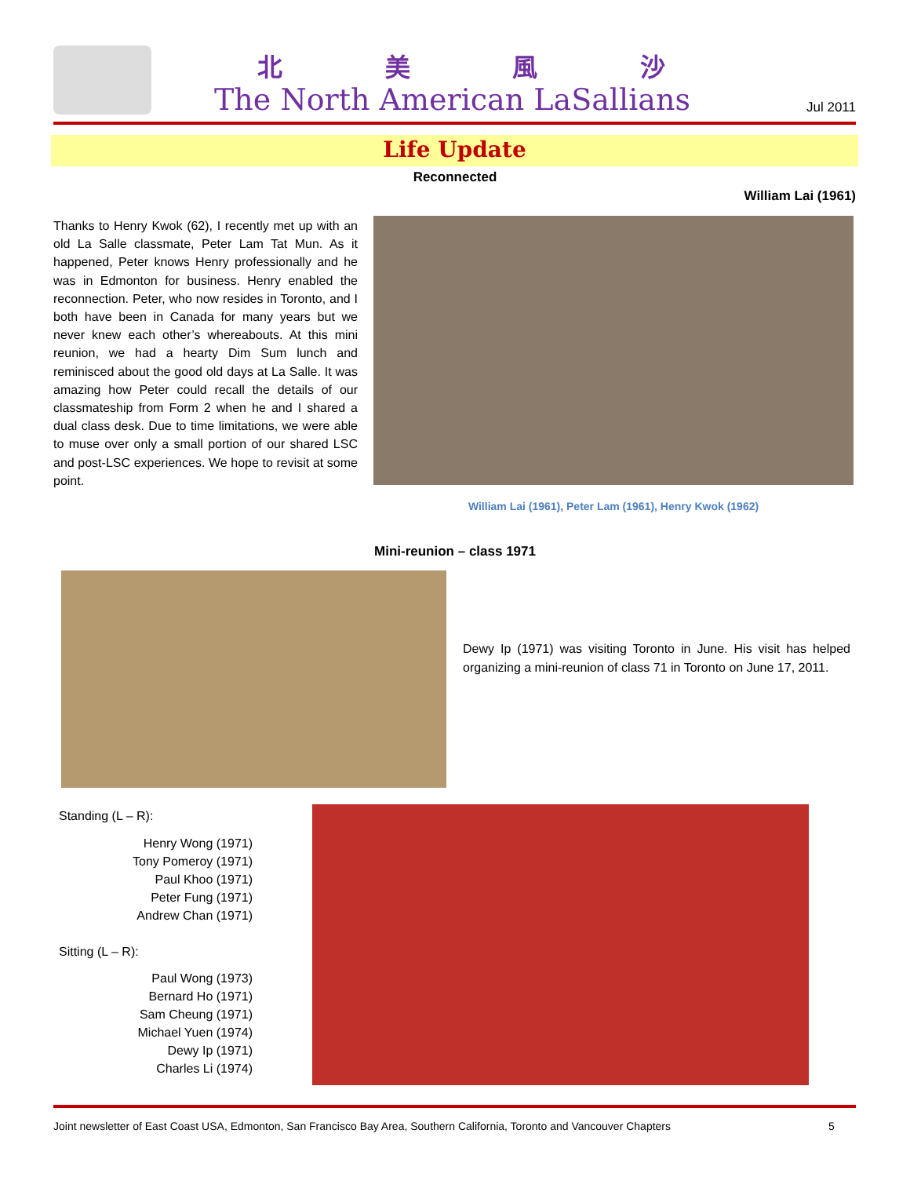北美風沙
The North American LaSallians Jul 2011
Life Update
Reconnected
William Lai (1961)
Thanks to Henry Kwok (62), I recently met up with an old La Salle classmate, Peter Lam Tat Mun. As it happened, Peter knows Henry professionally and he was in Edmonton for business. Henry enabled the reconnection. Peter, who now resides in Toronto, and I both have been in Canada for many years but we never knew each other’s whereabouts. At this mini reunion, we had a hearty Dim Sum lunch and reminisced about the good old days at La Salle. It was amazing how Peter could recall the details of our classmateship from Form 2 when he and I shared a dual class desk. Due to time limitations, we were able to muse over only a small portion of our shared LSC and post-LSC experiences. We hope to revisit at some point.
William Lai (1961), Peter Lam (1961), Henry Kwok (1962)
Mini-reunion – class 1971
Dewy Ip (1971) was visiting Toronto in June. His visit has helped organizing a mini-reunion of class 71 in Toronto on June 17, 2011.
Standing (L – R):
Henry Wong (1971)
Tony Pomeroy (1971)
Paul Khoo (1971)
Peter Fung (1971)
Andrew Chan (1971)
Sitting (L – R):
Paul Wong (1973)
Bernard Ho (1971)
Sam Cheung (1971)
Michael Yuen (1974)
Dewy Ip (1971)
Charles Li (1974)
Joint newsletter of East Coast USA, Edmonton, San Francisco Bay Area, Southern California, Toronto and Vancouver Chapters
5